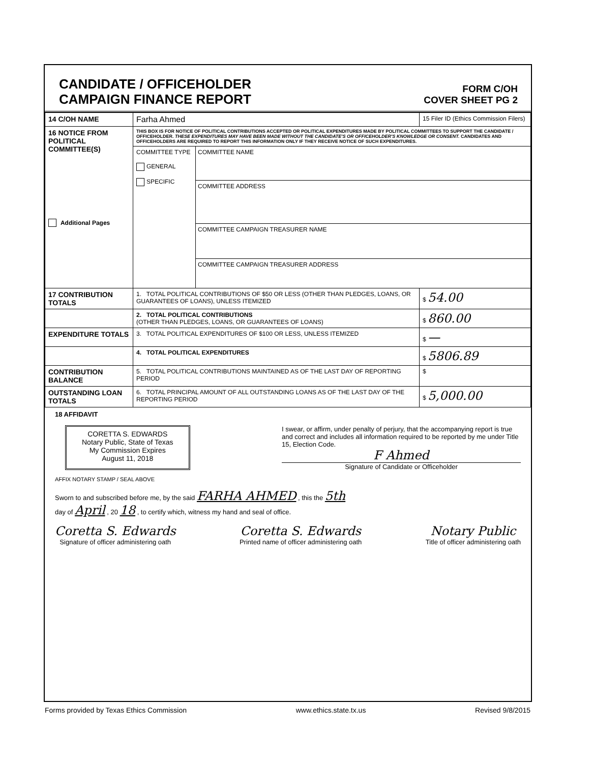CANDIDATE / OFFICEHOLDER
CAMPAIGN FINANCE REPORT
FORM C/OH
COVER SHEET PG 2
| 14 C/OH NAME | Farha Ahmed | | 15 Filer ID (Ethics Commission Filers) |
| 16 NOTICE FROM POLITICAL COMMITTEE(S) Additional Pages | THIS BOX IS FOR NOTICE OF POLITICAL CONTRIBUTIONS ACCEPTED OR POLITICAL EXPENDITURES MADE BY POLITICAL COMMITTEES TO SUPPORT THE CANDIDATE / OFFICEHOLDER. THESE EXPENDITURES MAY HAVE BEEN MADE WITHOUT THE CANDIDATE'S OR OFFICEHOLDER'S KNOWLEDGE OR CONSENT. CANDIDATES AND OFFICEHOLDERS ARE REQUIRED TO REPORT THIS INFORMATION ONLY IF THEY RECEIVE NOTICE OF SUCH EXPENDITURES. | | |
| | COMMITTEE TYPE GENERAL SPECIFIC | COMMITTEE NAME COMMITTEE ADDRESS COMMITTEE CAMPAIGN TREASURER NAME COMMITTEE CAMPAIGN TREASURER ADDRESS | |
| 17 CONTRIBUTION TOTALS | 1. TOTAL POLITICAL CONTRIBUTIONS OF $50 OR LESS (OTHER THAN PLEDGES, LOANS, OR GUARANTEES OF LOANS), UNLESS ITEMIZED | | $ 54.00 |
| | 2. TOTAL POLITICAL CONTRIBUTIONS (OTHER THAN PLEDGES, LOANS, OR GUARANTEES OF LOANS) | | $ 860.00 |
| EXPENDITURE TOTALS | 3. TOTAL POLITICAL EXPENDITURES OF $100 OR LESS, UNLESS ITEMIZED | | $ — |
| | 4. TOTAL POLITICAL EXPENDITURES | | $ 5806.89 |
| CONTRIBUTION BALANCE | 5. TOTAL POLITICAL CONTRIBUTIONS MAINTAINED AS OF THE LAST DAY OF REPORTING PERIOD | | $ |
| OUTSTANDING LOAN TOTALS | 6. TOTAL PRINCIPAL AMOUNT OF ALL OUTSTANDING LOANS AS OF THE LAST DAY OF THE REPORTING PERIOD | | $ 5,000.00 |
18 AFFIDAVIT
CORETTA S. EDWARDS
Notary Public, State of Texas
My Commission Expires
August 11, 2018
I swear, or affirm, under penalty of perjury, that the accompanying report is true and correct and includes all information required to be reported by me under Title 15, Election Code.
F Ahmed
Signature of Candidate or Officeholder
AFFIX NOTARY STAMP / SEAL ABOVE
Sworn to and subscribed before me, by the said FARHA AHMED , this the 5th
day of April , 20 18 , to certify which, witness my hand and seal of office.
Coretta S. Edwards
Signature of officer administering oath
Coretta S. Edwards
Printed name of officer administering oath
Notary Public
Title of officer administering oath
Forms provided by Texas Ethics Commission www.ethics.state.tx.us Revised 9/8/2015